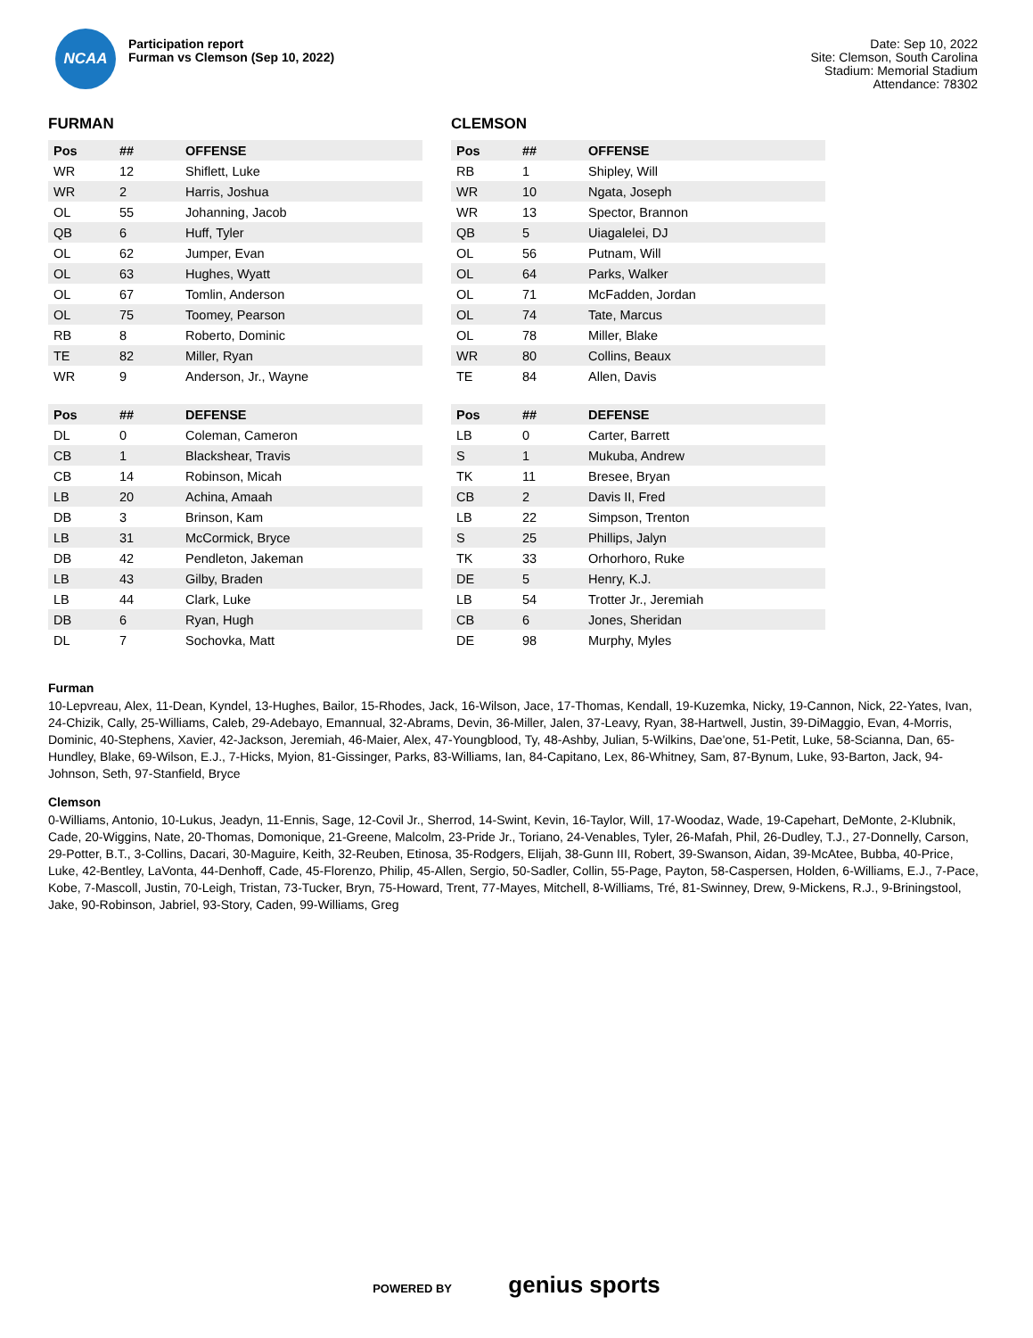NCAA
Participation report
Furman vs Clemson (Sep 10, 2022)
Date: Sep 10, 2022
Site: Clemson, South Carolina
Stadium: Memorial Stadium
Attendance: 78302
FURMAN
| Pos | ## | OFFENSE |
| --- | --- | --- |
| WR | 12 | Shiflett, Luke |
| WR | 2 | Harris, Joshua |
| OL | 55 | Johanning, Jacob |
| QB | 6 | Huff, Tyler |
| OL | 62 | Jumper, Evan |
| OL | 63 | Hughes, Wyatt |
| OL | 67 | Tomlin, Anderson |
| OL | 75 | Toomey, Pearson |
| RB | 8 | Roberto, Dominic |
| TE | 82 | Miller, Ryan |
| WR | 9 | Anderson, Jr., Wayne |
| Pos | ## | DEFENSE |
| --- | --- | --- |
| DL | 0 | Coleman, Cameron |
| CB | 1 | Blackshear, Travis |
| CB | 14 | Robinson, Micah |
| LB | 20 | Achina, Amaah |
| DB | 3 | Brinson, Kam |
| LB | 31 | McCormick, Bryce |
| DB | 42 | Pendleton, Jakeman |
| LB | 43 | Gilby, Braden |
| LB | 44 | Clark, Luke |
| DB | 6 | Ryan, Hugh |
| DL | 7 | Sochovka, Matt |
CLEMSON
| Pos | ## | OFFENSE |
| --- | --- | --- |
| RB | 1 | Shipley, Will |
| WR | 10 | Ngata, Joseph |
| WR | 13 | Spector, Brannon |
| QB | 5 | Uiagalelei, DJ |
| OL | 56 | Putnam, Will |
| OL | 64 | Parks, Walker |
| OL | 71 | McFadden, Jordan |
| OL | 74 | Tate, Marcus |
| OL | 78 | Miller, Blake |
| WR | 80 | Collins, Beaux |
| TE | 84 | Allen, Davis |
| Pos | ## | DEFENSE |
| --- | --- | --- |
| LB | 0 | Carter, Barrett |
| S | 1 | Mukuba, Andrew |
| TK | 11 | Bresee, Bryan |
| CB | 2 | Davis II, Fred |
| LB | 22 | Simpson, Trenton |
| S | 25 | Phillips, Jalyn |
| TK | 33 | Orhorhoro, Ruke |
| DE | 5 | Henry, K.J. |
| LB | 54 | Trotter Jr., Jeremiah |
| CB | 6 | Jones, Sheridan |
| DE | 98 | Murphy, Myles |
Furman
10-Lepvreau, Alex, 11-Dean, Kyndel, 13-Hughes, Bailor, 15-Rhodes, Jack, 16-Wilson, Jace, 17-Thomas, Kendall, 19-Kuzemka, Nicky, 19-Cannon, Nick, 22-Yates, Ivan, 24-Chizik, Cally, 25-Williams, Caleb, 29-Adebayo, Emannual, 32-Abrams, Devin, 36-Miller, Jalen, 37-Leavy, Ryan, 38-Hartwell, Justin, 39-DiMaggio, Evan, 4-Morris, Dominic, 40-Stephens, Xavier, 42-Jackson, Jeremiah, 46-Maier, Alex, 47-Youngblood, Ty, 48-Ashby, Julian, 5-Wilkins, Dae'one, 51-Petit, Luke, 58-Scianna, Dan, 65-Hundley, Blake, 69-Wilson, E.J., 7-Hicks, Myion, 81-Gissinger, Parks, 83-Williams, Ian, 84-Capitano, Lex, 86-Whitney, Sam, 87-Bynum, Luke, 93-Barton, Jack, 94-Johnson, Seth, 97-Stanfield, Bryce
Clemson
0-Williams, Antonio, 10-Lukus, Jeadyn, 11-Ennis, Sage, 12-Covil Jr., Sherrod, 14-Swint, Kevin, 16-Taylor, Will, 17-Woodaz, Wade, 19-Capehart, DeMonte, 2-Klubnik, Cade, 20-Wiggins, Nate, 20-Thomas, Domonique, 21-Greene, Malcolm, 23-Pride Jr., Toriano, 24-Venables, Tyler, 26-Mafah, Phil, 26-Dudley, T.J., 27-Donnelly, Carson, 29-Potter, B.T., 3-Collins, Dacari, 30-Maguire, Keith, 32-Reuben, Etinosa, 35-Rodgers, Elijah, 38-Gunn III, Robert, 39-Swanson, Aidan, 39-McAtee, Bubba, 40-Price, Luke, 42-Bentley, LaVonta, 44-Denhoff, Cade, 45-Florenzo, Philip, 45-Allen, Sergio, 50-Sadler, Collin, 55-Page, Payton, 58-Caspersen, Holden, 6-Williams, E.J., 7-Pace, Kobe, 7-Mascoll, Justin, 70-Leigh, Tristan, 73-Tucker, Bryn, 75-Howard, Trent, 77-Mayes, Mitchell, 8-Williams, Tré, 81-Swinney, Drew, 9-Mickens, R.J., 9-Briningstool, Jake, 90-Robinson, Jabriel, 93-Story, Caden, 99-Williams, Greg
POWERED BY genius sports